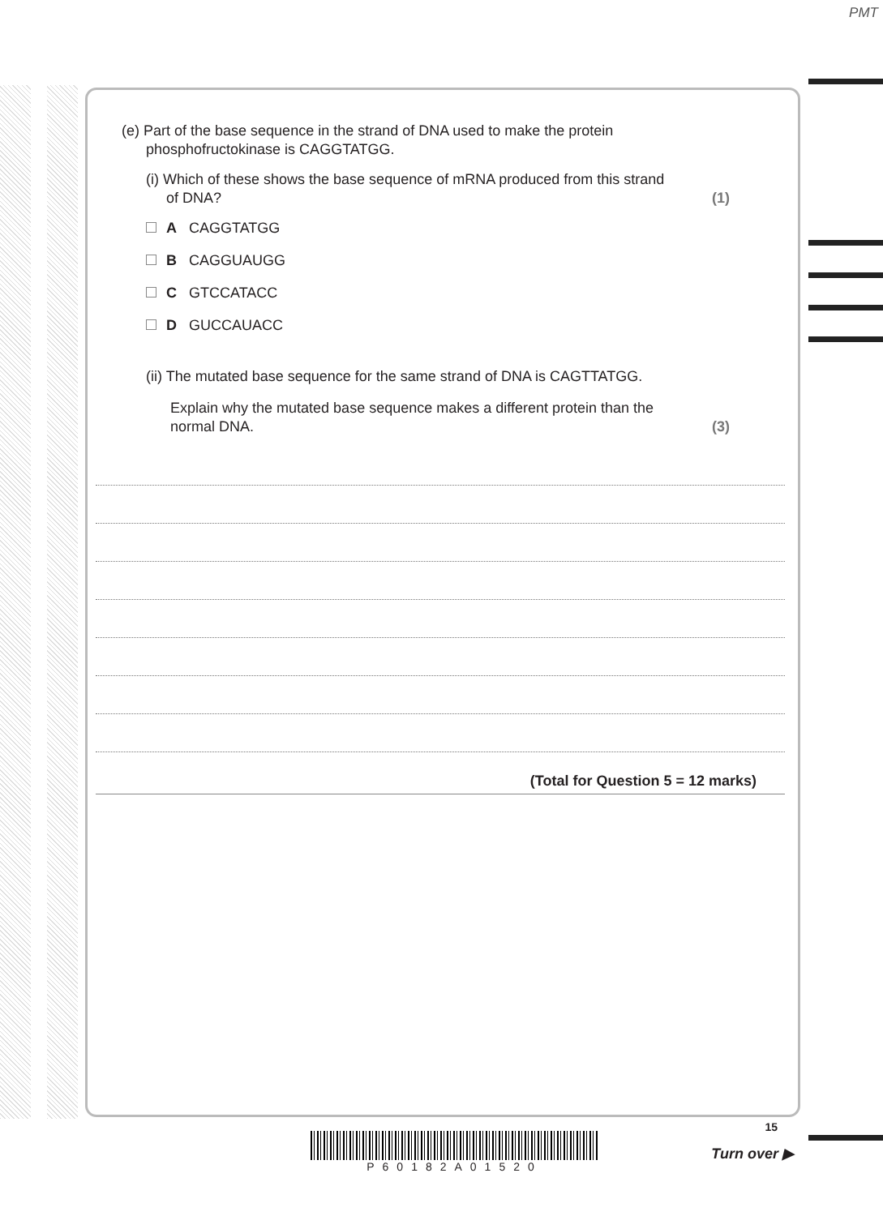PMT
(e) Part of the base sequence in the strand of DNA used to make the protein
phosphofructokinase is CAGGTATGG.
(i) Which of these shows the base sequence of mRNA produced from this strand
of DNA? (1)
A CAGGTATGG
B CAGGUAUGG
C GTCCATACC
D GUCCAUACC
(ii) The mutated base sequence for the same strand of DNA is CAGTTATGG.
Explain why the mutated base sequence makes a different protein than the
normal DNA. (3)
(Total for Question 5 = 12 marks)
P60182A01520
15
Turn over ▶